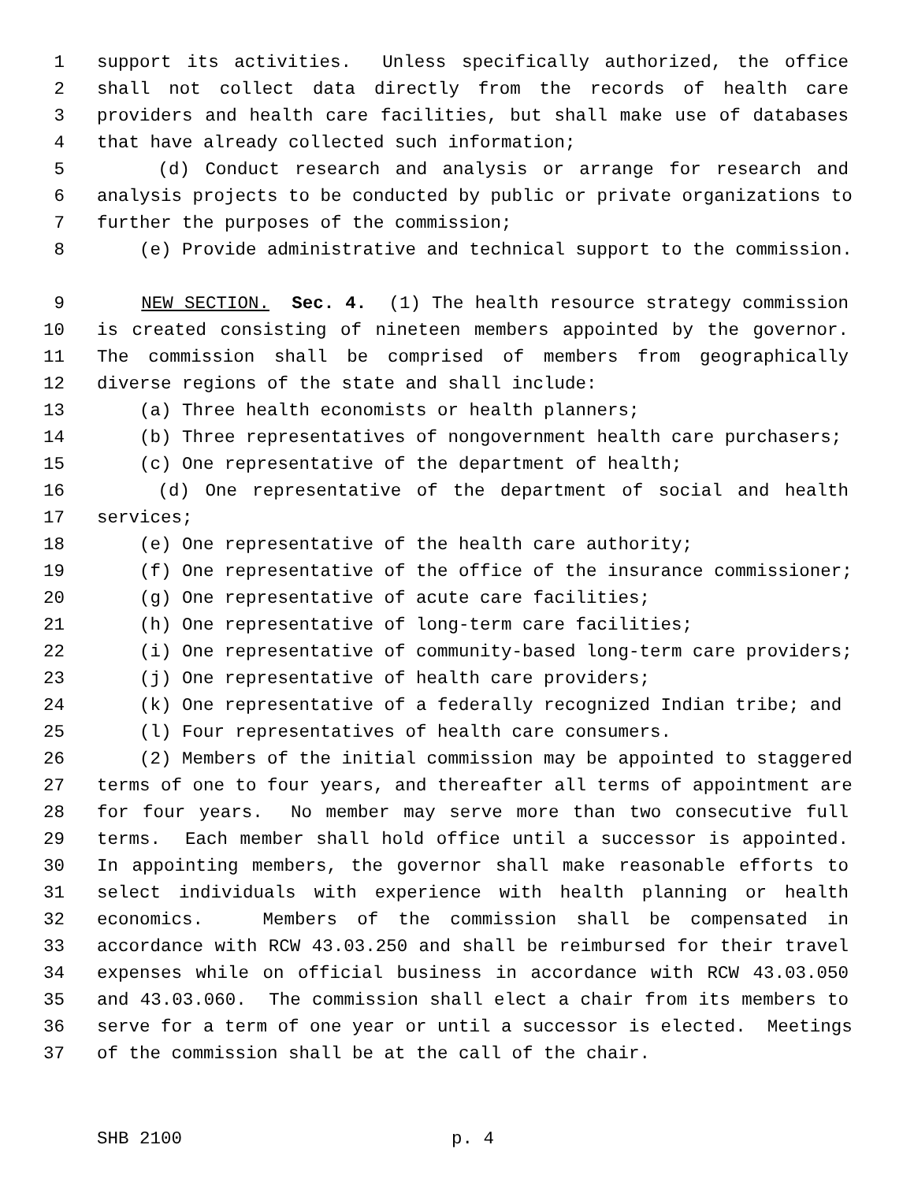1 support its activities. Unless specifically authorized, the office
2 shall not collect data directly from the records of health care
3 providers and health care facilities, but shall make use of databases
4 that have already collected such information;
5 (d) Conduct research and analysis or arrange for research and
6 analysis projects to be conducted by public or private organizations to
7 further the purposes of the commission;
8 (e) Provide administrative and technical support to the commission.
9 NEW SECTION. Sec. 4. (1) The health resource strategy commission
10 is created consisting of nineteen members appointed by the governor.
11 The commission shall be comprised of members from geographically
12 diverse regions of the state and shall include:
13 (a) Three health economists or health planners;
14 (b) Three representatives of nongovernment health care purchasers;
15 (c) One representative of the department of health;
16 (d) One representative of the department of social and health
17 services;
18 (e) One representative of the health care authority;
19 (f) One representative of the office of the insurance commissioner;
20 (g) One representative of acute care facilities;
21 (h) One representative of long-term care facilities;
22 (i) One representative of community-based long-term care providers;
23 (j) One representative of health care providers;
24 (k) One representative of a federally recognized Indian tribe; and
25 (l) Four representatives of health care consumers.
26 (2) Members of the initial commission may be appointed to staggered
27 terms of one to four years, and thereafter all terms of appointment are
28 for four years. No member may serve more than two consecutive full
29 terms. Each member shall hold office until a successor is appointed.
30 In appointing members, the governor shall make reasonable efforts to
31 select individuals with experience with health planning or health
32 economics. Members of the commission shall be compensated in
33 accordance with RCW 43.03.250 and shall be reimbursed for their travel
34 expenses while on official business in accordance with RCW 43.03.050
35 and 43.03.060. The commission shall elect a chair from its members to
36 serve for a term of one year or until a successor is elected. Meetings
37 of the commission shall be at the call of the chair.
SHB 2100 p. 4